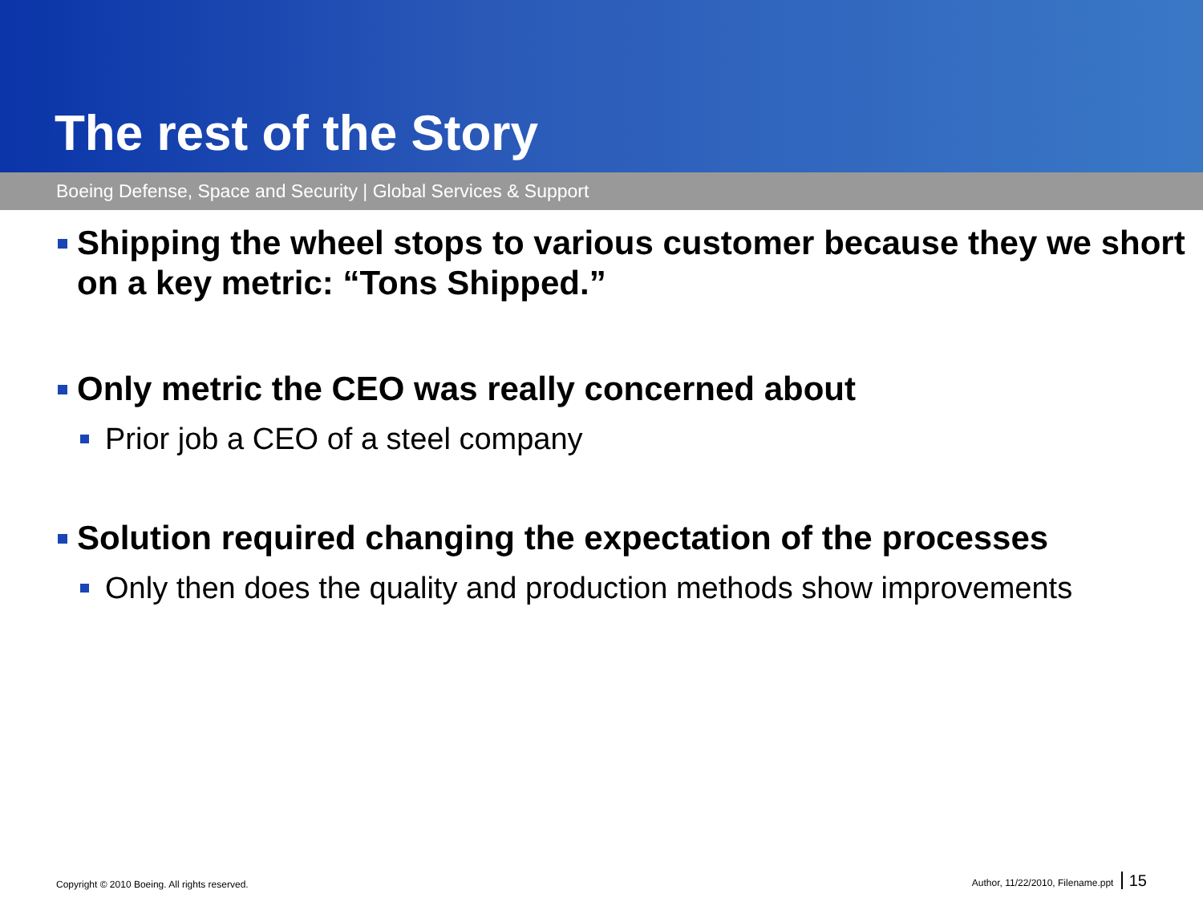The rest of the Story
Boeing Defense, Space and Security | Global Services & Support
Shipping the wheel stops to various customer because they we short on a key metric: “Tons Shipped.”
Only metric the CEO was really concerned about
Prior job a CEO of a steel company
Solution required changing the expectation of the processes
Only then does the quality and production methods show improvements
Copyright © 2010 Boeing. All rights reserved. Author, 11/22/2010, Filename.ppt 15